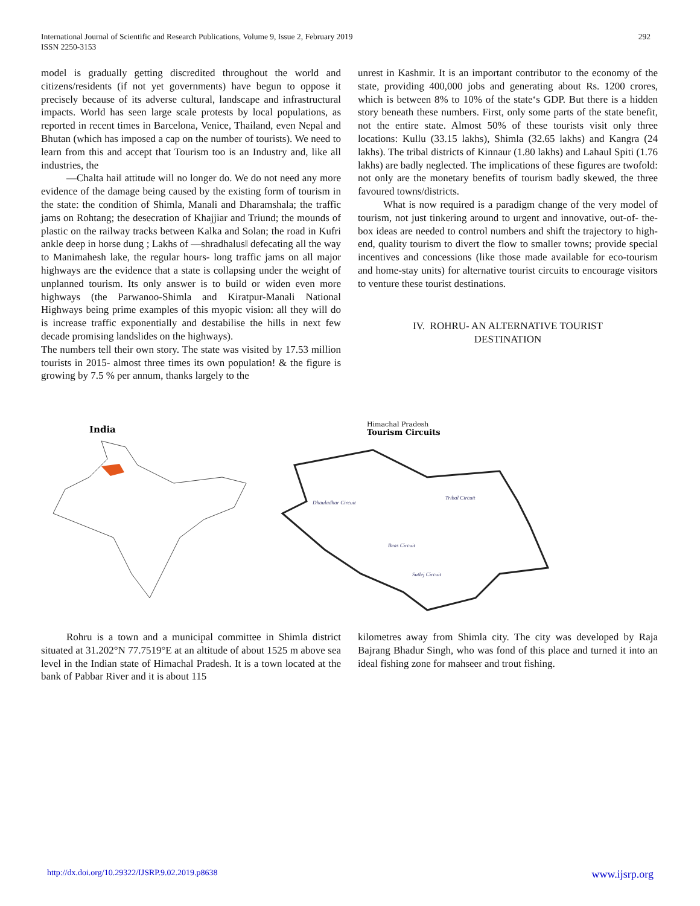International Journal of Scientific and Research Publications, Volume 9, Issue 2, February 2019
ISSN 2250-3153
292
model is gradually getting discredited throughout the world and citizens/residents (if not yet governments) have begun to oppose it precisely because of its adverse cultural, landscape and infrastructural impacts. World has seen large scale protests by local populations, as reported in recent times in Barcelona, Venice, Thailand, even Nepal and Bhutan (which has imposed a cap on the number of tourists). We need to learn from this and accept that Tourism too is an Industry and, like all industries, the
―Chalta hai‖ attitude will no longer do. We do not need any more evidence of the damage being caused by the existing form of tourism in the state: the condition of Shimla, Manali and Dharamshala; the traffic jams on Rohtang; the desecration of Khajjiar and Triund; the mounds of plastic on the railway tracks between Kalka and Solan; the road in Kufri ankle deep in horse dung ; Lakhs of ―shradhalus‖ defecating all the way to Manimahesh lake, the regular hours- long traffic jams on all major highways are the evidence that a state is collapsing under the weight of unplanned tourism. Its only answer is to build or widen even more highways (the Parwanoo-Shimla and Kiratpur-Manali National Highways being prime examples of this myopic vision: all they will do is increase traffic exponentially and destabilise the hills in next few decade promising landslides on the highways).
The numbers tell their own story. The state was visited by 17.53 million tourists in 2015- almost three times its own population! & the figure is growing by 7.5 % per annum, thanks largely to the
unrest in Kashmir. It is an important contributor to the economy of the state, providing 400,000 jobs and generating about Rs. 1200 crores, which is between 8% to 10% of the state‘s GDP. But there is a hidden story beneath these numbers. First, only some parts of the state benefit, not the entire state. Almost 50% of these tourists visit only three locations: Kullu (33.15 lakhs), Shimla (32.65 lakhs) and Kangra (24 lakhs). The tribal districts of Kinnaur (1.80 lakhs) and Lahaul Spiti (1.76 lakhs) are badly neglected. The implications of these figures are twofold: not only are the monetary benefits of tourism badly skewed, the three favoured towns/districts.
What is now required is a paradigm change of the very model of tourism, not just tinkering around to urgent and innovative, out-of- the- box ideas are needed to control numbers and shift the trajectory to high-end, quality tourism to divert the flow to smaller towns; provide special incentives and concessions (like those made available for eco-tourism and home-stay units) for alternative tourist circuits to encourage visitors to venture these tourist destinations.
IV. ROHRU- AN ALTERNATIVE TOURIST
DESTINATION
India
Himachal Pradesh
Tourism Circuits
Dhauladhar Circuit
Tribal Circuit
Beas Circuit
Sutlej Circuit
Rohru is a town and a municipal committee in Shimla district situated at 31.202°N 77.7519°E at an altitude of about 1525 m above sea level in the Indian state of Himachal Pradesh. It is a town located at the bank of Pabbar River and it is about 115
kilometres away from Shimla city. The city was developed by Raja Bajrang Bhadur Singh, who was fond of this place and turned it into an ideal fishing zone for mahseer and trout fishing.
http://dx.doi.org/10.29322/IJSRP.9.02.2019.p8638 www.ijsrp.org